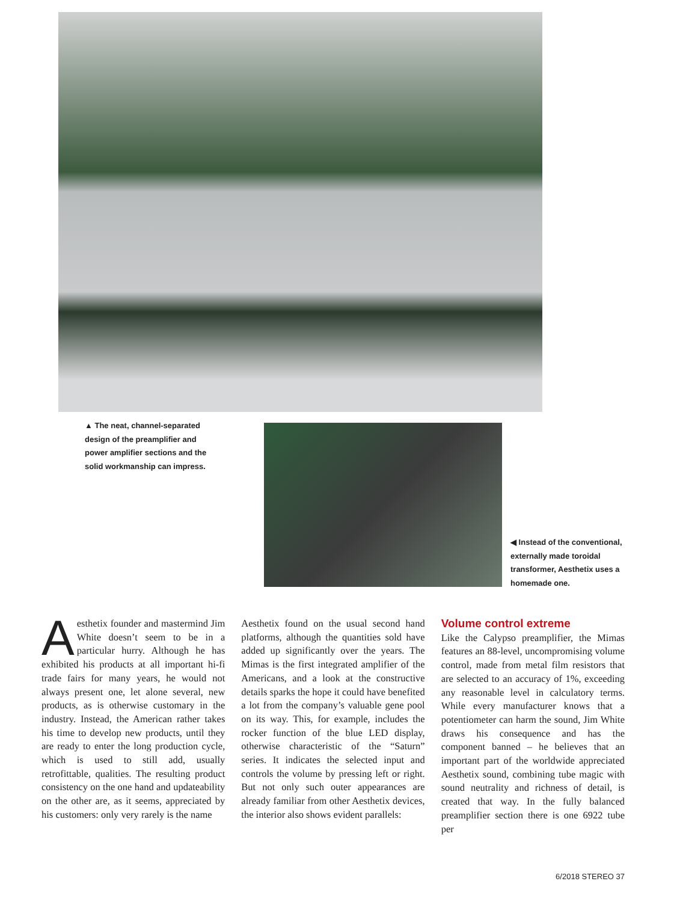▲ The neat, channel-separated design of the preamplifier and power amplifier sections and the solid workmanship can impress.
◀ Instead of the conventional, externally made toroidal transformer, Aesthetix uses a homemade one.
Aesthetix founder and mastermind Jim White doesn’t seem to be in a particular hurry. Although he has exhibited his products at all important hi-fi trade fairs for many years, he would not always present one, let alone several, new products, as is otherwise customary in the industry. Instead, the American rather takes his time to develop new products, until they are ready to enter the long production cycle, which is used to still add, usually retrofittable, qualities. The resulting product consistency on the one hand and updateability on the other are, as it seems, appreciated by his customers: only very rarely is the name
Aesthetix found on the usual second hand platforms, although the quantities sold have added up significantly over the years. The Mimas is the first integrated amplifier of the Americans, and a look at the constructive details sparks the hope it could have benefited a lot from the company’s valuable gene pool on its way. This, for example, includes the rocker function of the blue LED display, otherwise characteristic of the “Saturn” series. It indicates the selected input and controls the volume by pressing left or right. But not only such outer appearances are already familiar from other Aesthetix devices, the interior also shows evident parallels:
Volume control extreme
Like the Calypso preamplifier, the Mimas features an 88-level, uncompromising volume control, made from metal film resistors that are selected to an accuracy of 1%, exceeding any reasonable level in calculatory terms. While every manufacturer knows that a potentiometer can harm the sound, Jim White draws his consequence and has the component banned – he believes that an important part of the worldwide appreciated Aesthetix sound, combining tube magic with sound neutrality and richness of detail, is created that way. In the fully balanced preamplifier section there is one 6922 tube per
6/2018 STEREO 37